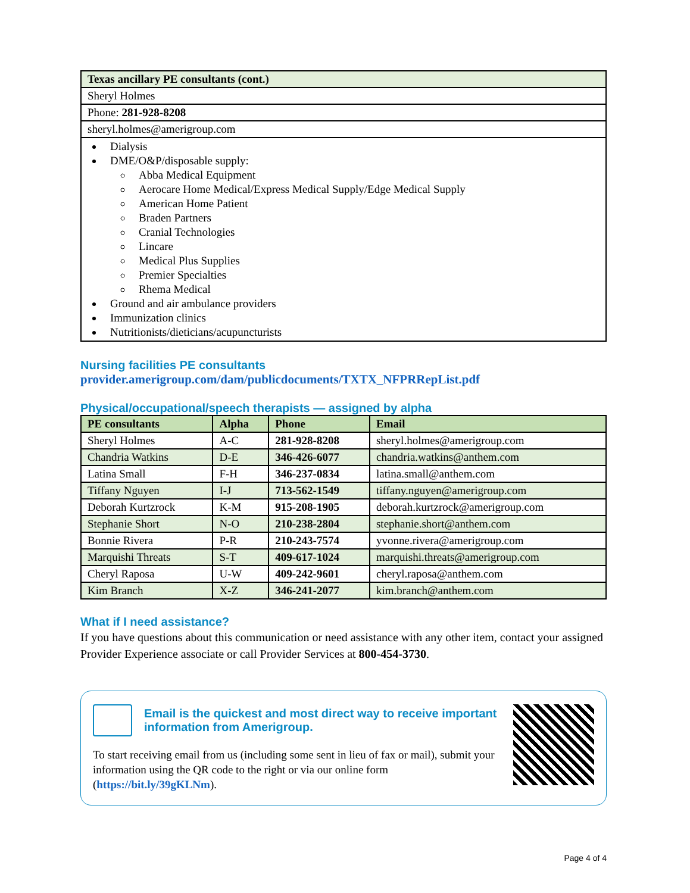| Texas ancillary PE consultants (cont.) |
| --- |
| Sheryl Holmes |
| Phone: 281-928-8208 |
| sheryl.holmes@amerigroup.com |
| Dialysis DME/O&P/disposable supply: Abba Medical Equipment Aerocare Home Medical/Express Medical Supply/Edge Medical Supply American Home Patient Braden Partners Cranial Technologies Lincare Medical Plus Supplies Premier Specialties Rhema Medical Ground and air ambulance providers Immunization clinics Nutritionists/dieticians/acupuncturists |
Nursing facilities PE consultants
provider.amerigroup.com/dam/publicdocuments/TXTX_NFPRRepList.pdf
Physical/occupational/speech therapists — assigned by alpha
| PE consultants | Alpha | Phone | Email |
| --- | --- | --- | --- |
| Sheryl Holmes | A-C | 281-928-8208 | sheryl.holmes@amerigroup.com |
| Chandria Watkins | D-E | 346-426-6077 | chandria.watkins@anthem.com |
| Latina Small | F-H | 346-237-0834 | latina.small@anthem.com |
| Tiffany Nguyen | I-J | 713-562-1549 | tiffany.nguyen@amerigroup.com |
| Deborah Kurtzrock | K-M | 915-208-1905 | deborah.kurtzrock@amerigroup.com |
| Stephanie Short | N-O | 210-238-2804 | stephanie.short@anthem.com |
| Bonnie Rivera | P-R | 210-243-7574 | yvonne.rivera@amerigroup.com |
| Marquishi Threats | S-T | 409-617-1024 | marquishi.threats@amerigroup.com |
| Cheryl Raposa | U-W | 409-242-9601 | cheryl.raposa@anthem.com |
| Kim Branch | X-Z | 346-241-2077 | kim.branch@anthem.com |
What if I need assistance?
If you have questions about this communication or need assistance with any other item, contact your assigned Provider Experience associate or call Provider Services at 800-454-3730.
Email is the quickest and most direct way to receive important information from Amerigroup.
To start receiving email from us (including some sent in lieu of fax or mail), submit your information using the QR code to the right or via our online form (https://bit.ly/39gKLNm).
Page 4 of 4